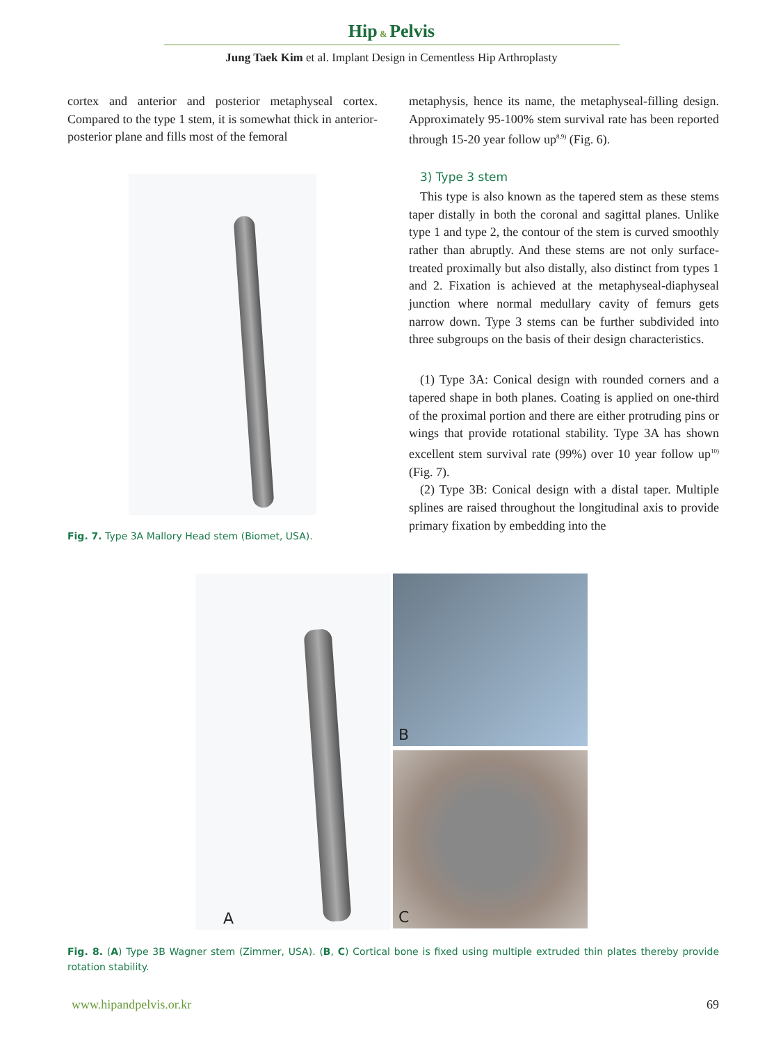Hip & Pelvis
Jung Taek Kim et al. Implant Design in Cementless Hip Arthroplasty
cortex and anterior and posterior metaphyseal cortex. Compared to the type 1 stem, it is somewhat thick in anterior-posterior plane and fills most of the femoral
Fig. 7. Type 3A Mallory Head stem (Biomet, USA).
metaphysis, hence its name, the metaphyseal-filling design. Approximately 95-100% stem survival rate has been reported through 15-20 year follow up<sup>8,9)</sup> (Fig. 6).
3) Type 3 stem
This type is also known as the tapered stem as these stems taper distally in both the coronal and sagittal planes. Unlike type 1 and type 2, the contour of the stem is curved smoothly rather than abruptly. And these stems are not only surface-treated proximally but also distally, also distinct from types 1 and 2. Fixation is achieved at the metaphyseal-diaphyseal junction where normal medullary cavity of femurs gets narrow down. Type 3 stems can be further subdivided into three subgroups on the basis of their design characteristics.
(1) Type 3A: Conical design with rounded corners and a tapered shape in both planes. Coating is applied on one-third of the proximal portion and there are either protruding pins or wings that provide rotational stability. Type 3A has shown excellent stem survival rate (99%) over 10 year follow up<sup>10)</sup> (Fig. 7).
(2) Type 3B: Conical design with a distal taper. Multiple splines are raised throughout the longitudinal axis to provide primary fixation by embedding into the
A
B
C
Fig. 8. (A) Type 3B Wagner stem (Zimmer, USA). (B, C) Cortical bone is fixed using multiple extruded thin plates thereby provide rotation stability.
www.hipandpelvis.or.kr 69